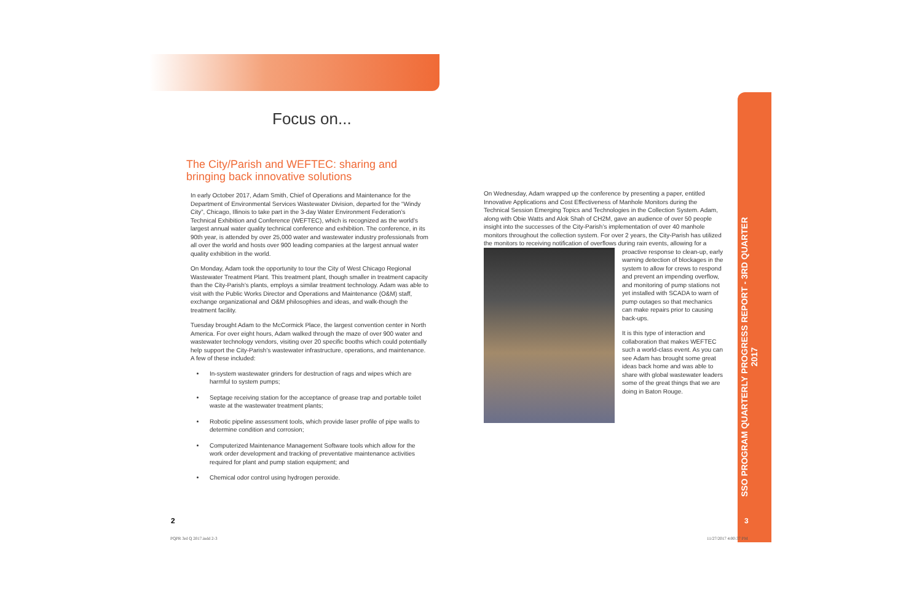Focus on...
The City/Parish and WEFTEC: sharing and bringing back innovative solutions
In early October 2017, Adam Smith, Chief of Operations and Maintenance for the Department of Environmental Services Wastewater Division, departed for the “Windy City”, Chicago, Illinois to take part in the 3-day Water Environment Federation’s Technical Exhibition and Conference (WEFTEC), which is recognized as the world’s largest annual water quality technical conference and exhibition. The conference, in its 90th year, is attended by over 25,000 water and wastewater industry professionals from all over the world and hosts over 900 leading companies at the largest annual water quality exhibition in the world.
On Monday, Adam took the opportunity to tour the City of West Chicago Regional Wastewater Treatment Plant. This treatment plant, though smaller in treatment capacity than the City-Parish’s plants, employs a similar treatment technology. Adam was able to visit with the Public Works Director and Operations and Maintenance (O&M) staff, exchange organizational and O&M philosophies and ideas, and walk-though the treatment facility.
Tuesday brought Adam to the McCormick Place, the largest convention center in North America. For over eight hours, Adam walked through the maze of over 900 water and wastewater technology vendors, visiting over 20 specific booths which could potentially help support the City-Parish’s wastewater infrastructure, operations, and maintenance. A few of these included:
In-system wastewater grinders for destruction of rags and wipes which are harmful to system pumps;
Septage receiving station for the acceptance of grease trap and portable toilet waste at the wastewater treatment plants;
Robotic pipeline assessment tools, which provide laser profile of pipe walls to determine condition and corrosion;
Computerized Maintenance Management Software tools which allow for the work order development and tracking of preventative maintenance activities required for plant and pump station equipment; and
Chemical odor control using hydrogen peroxide.
On Wednesday, Adam wrapped up the conference by presenting a paper, entitled Innovative Applications and Cost Effectiveness of Manhole Monitors during the Technical Session Emerging Topics and Technologies in the Collection System. Adam, along with Obie Watts and Alok Shah of CH2M, gave an audience of over 50 people insight into the successes of the City-Parish’s implementation of over 40 manhole monitors throughout the collection system. For over 2 years, the City-Parish has utilized the monitors to receiving notification of overflows during rain events, allowing for a proactive response to clean-up, early warning detection of blockages in the system to allow for crews to respond and prevent an impending overflow, and monitoring of pump stations not yet installed with SCADA to warn of pump outages so that mechanics can make repairs prior to causing back-ups.
It is this type of interaction and collaboration that makes WEFTEC such a world-class event. As you can see Adam has brought some great ideas back home and was able to share with global wastewater leaders some of the great things that we are doing in Baton Rouge.
SSO PROGRAM QUARTERLY PROGRESS REPORT - 3RD QUARTER 2017
2 3
PQPR 3rd Q 2017.indd 2-3 11/27/2017 4:00:37 PM